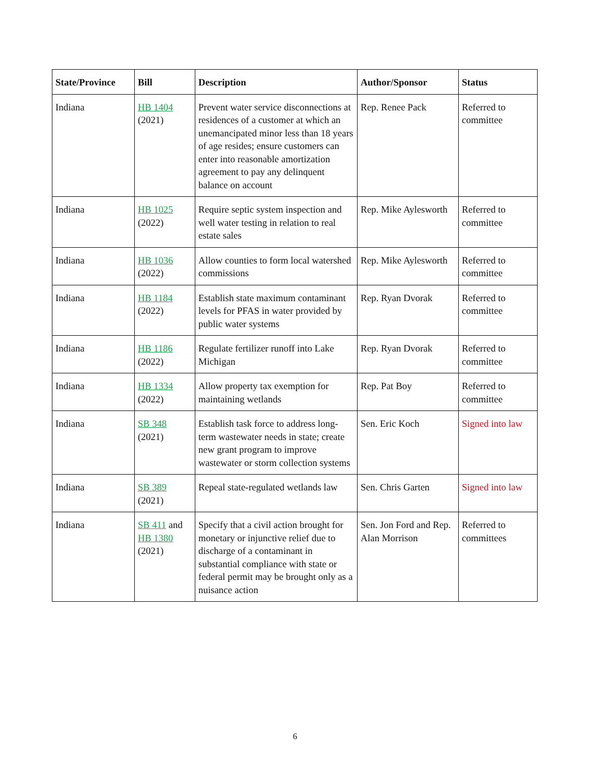| State/Province | Bill | Description | Author/Sponsor | Status |
| --- | --- | --- | --- | --- |
| Indiana | HB 1404 (2021) | Prevent water service disconnections at residences of a customer at which an unemancipated minor less than 18 years of age resides; ensure customers can enter into reasonable amortization agreement to pay any delinquent balance on account | Rep. Renee Pack | Referred to committee |
| Indiana | HB 1025 (2022) | Require septic system inspection and well water testing in relation to real estate sales | Rep. Mike Aylesworth | Referred to committee |
| Indiana | HB 1036 (2022) | Allow counties to form local watershed commissions | Rep. Mike Aylesworth | Referred to committee |
| Indiana | HB 1184 (2022) | Establish state maximum contaminant levels for PFAS in water provided by public water systems | Rep. Ryan Dvorak | Referred to committee |
| Indiana | HB 1186 (2022) | Regulate fertilizer runoff into Lake Michigan | Rep. Ryan Dvorak | Referred to committee |
| Indiana | HB 1334 (2022) | Allow property tax exemption for maintaining wetlands | Rep. Pat Boy | Referred to committee |
| Indiana | SB 348 (2021) | Establish task force to address long-term wastewater needs in state; create new grant program to improve wastewater or storm collection systems | Sen. Eric Koch | Signed into law |
| Indiana | SB 389 (2021) | Repeal state-regulated wetlands law | Sen. Chris Garten | Signed into law |
| Indiana | SB 411 and HB 1380 (2021) | Specify that a civil action brought for monetary or injunctive relief due to discharge of a contaminant in substantial compliance with state or federal permit may be brought only as a nuisance action | Sen. Jon Ford and Rep. Alan Morrison | Referred to committees |
6